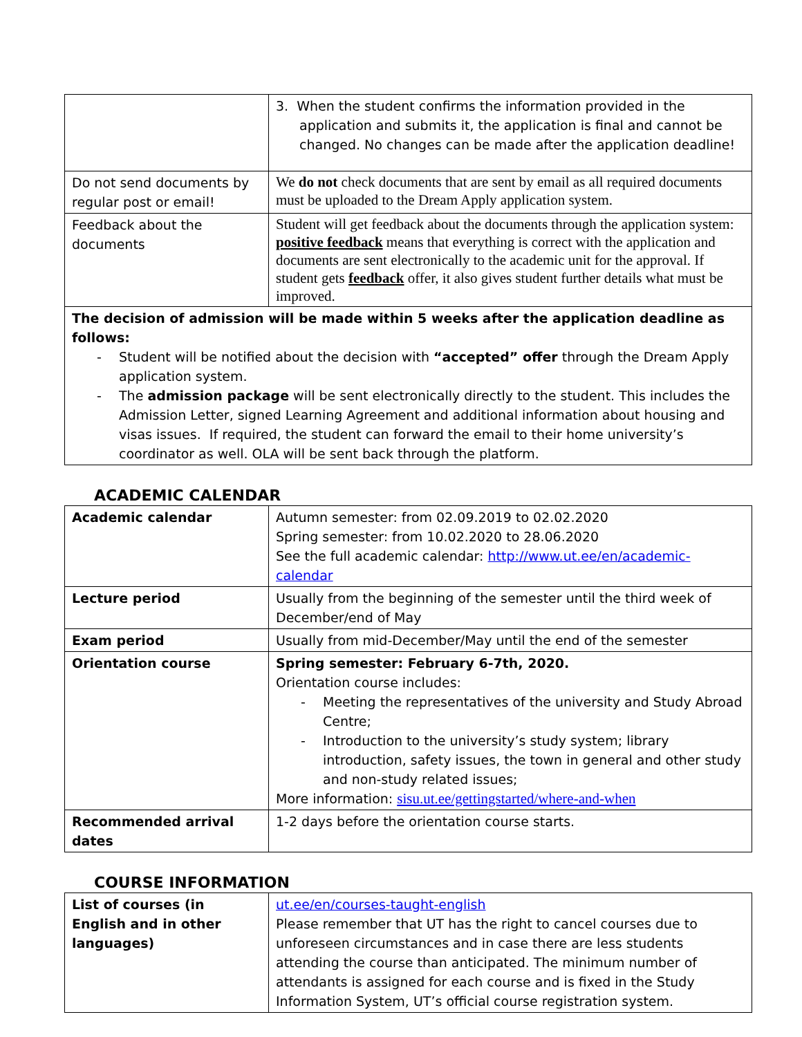| | 3. When the student confirms the information provided in the application and submits it, the application is final and cannot be changed. No changes can be made after the application deadline! |
| Do not send documents by regular post or email! | We do not check documents that are sent by email as all required documents must be uploaded to the Dream Apply application system. |
| Feedback about the documents | Student will get feedback about the documents through the application system: positive feedback means that everything is correct with the application and documents are sent electronically to the academic unit for the approval. If student gets feedback offer, it also gives student further details what must be improved. |
| The decision of admission will be made within 5 weeks after the application deadline as follows: - Student will be notified about the decision with “accepted” offer through the Dream Apply application system. - The admission package will be sent electronically directly to the student. This includes the Admission Letter, signed Learning Agreement and additional information about housing and visas issues. If required, the student can forward the email to their home university’s coordinator as well. OLA will be sent back through the platform. | |
ACADEMIC CALENDAR
| Academic calendar | Autumn semester: from 02.09.2019 to 02.02.2020 Spring semester: from 10.02.2020 to 28.06.2020 See the full academic calendar: http://www.ut.ee/en/academic-calendar |
| Lecture period | Usually from the beginning of the semester until the third week of December/end of May |
| Exam period | Usually from mid-December/May until the end of the semester |
| Orientation course | Spring semester: February 6-7th, 2020. Orientation course includes: - Meeting the representatives of the university and Study Abroad Centre; - Introduction to the university’s study system; library introduction, safety issues, the town in general and other study and non-study related issues; More information: sisu.ut.ee/gettingstarted/where-and-when |
| Recommended arrival dates | 1-2 days before the orientation course starts. |
COURSE INFORMATION
| List of courses (in English and in other languages) | ut.ee/en/courses-taught-english Please remember that UT has the right to cancel courses due to unforeseen circumstances and in case there are less students attending the course than anticipated. The minimum number of attendants is assigned for each course and is fixed in the Study Information System, UT’s official course registration system. |